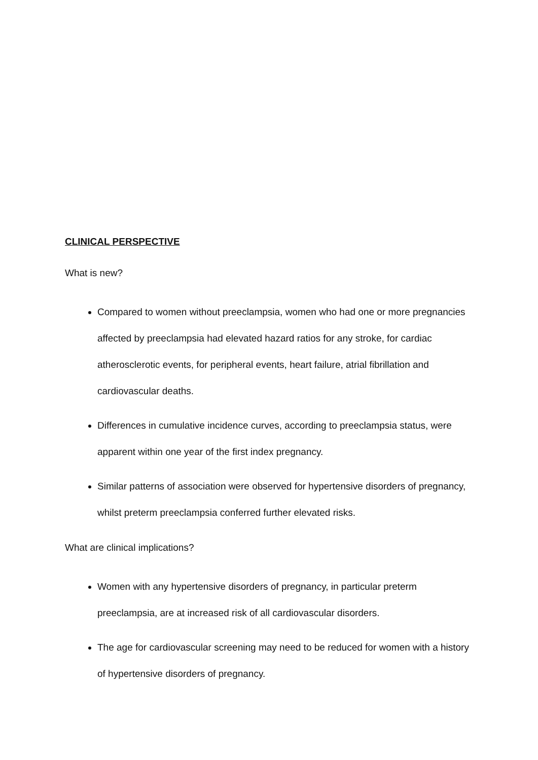CLINICAL PERSPECTIVE
What is new?
Compared to women without preeclampsia, women who had one or more pregnancies affected by preeclampsia had elevated hazard ratios for any stroke, for cardiac atherosclerotic events, for peripheral events, heart failure, atrial fibrillation and cardiovascular deaths.
Differences in cumulative incidence curves, according to preeclampsia status, were apparent within one year of the first index pregnancy.
Similar patterns of association were observed for hypertensive disorders of pregnancy, whilst preterm preeclampsia conferred further elevated risks.
What are clinical implications?
Women with any hypertensive disorders of pregnancy, in particular preterm preeclampsia, are at increased risk of all cardiovascular disorders.
The age for cardiovascular screening may need to be reduced for women with a history of hypertensive disorders of pregnancy.